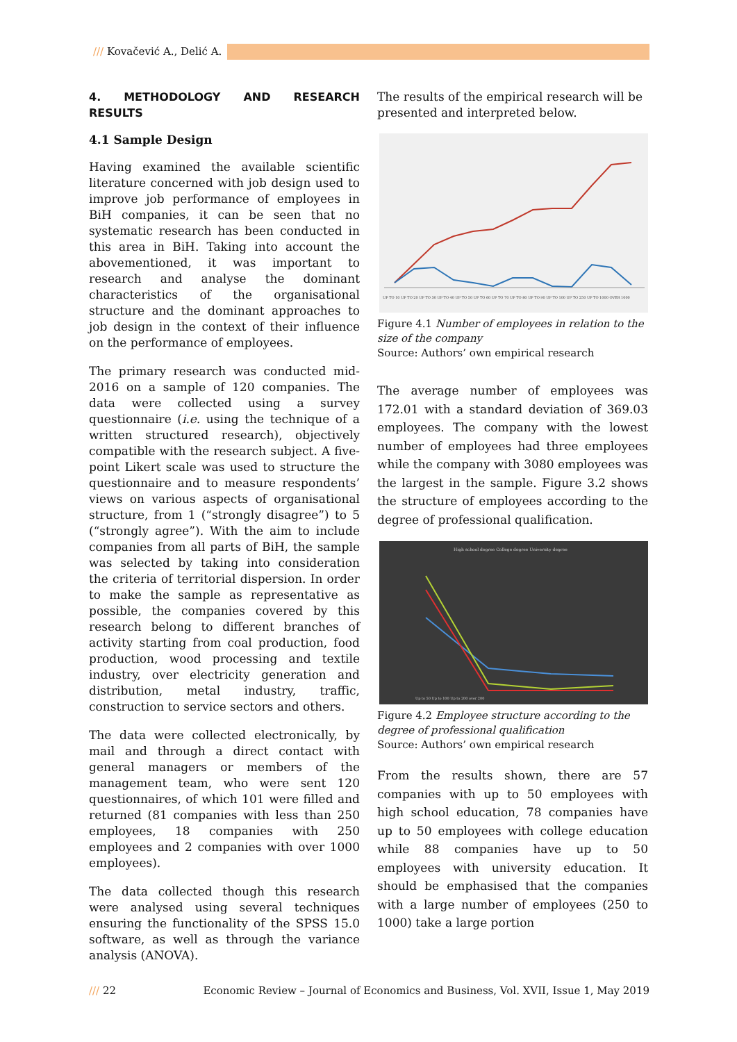/// Kovačević A., Delić A.
4. METHODOLOGY AND RESEARCH RESULTS
4.1 Sample Design
Having examined the available scientific literature concerned with job design used to improve job performance of employees in BiH companies, it can be seen that no systematic research has been conducted in this area in BiH. Taking into account the abovementioned, it was important to research and analyse the dominant characteristics of the organisational structure and the dominant approaches to job design in the context of their influence on the performance of employees.
The primary research was conducted mid-2016 on a sample of 120 companies. The data were collected using a survey questionnaire (i.e. using the technique of a written structured research), objectively compatible with the research subject. A five-point Likert scale was used to structure the questionnaire and to measure respondents’ views on various aspects of organisational structure, from 1 (“strongly disagree”) to 5 (“strongly agree”). With the aim to include companies from all parts of BiH, the sample was selected by taking into consideration the criteria of territorial dispersion. In order to make the sample as representative as possible, the companies covered by this research belong to different branches of activity starting from coal production, food production, wood processing and textile industry, over electricity generation and distribution, metal industry, traffic, construction to service sectors and others.
The data were collected electronically, by mail and through a direct contact with general managers or members of the management team, who were sent 120 questionnaires, of which 101 were filled and returned (81 companies with less than 250 employees, 18 companies with 250 employees and 2 companies with over 1000 employees).
The data collected though this research were analysed using several techniques ensuring the functionality of the SPSS 15.0 software, as well as through the variance analysis (ANOVA).
The results of the empirical research will be presented and interpreted below.
UP TO 10 UP TO 20 UP TO 30 UP TO 40 UP TO 50 UP TO 60 UP TO 70 UP TO 80 UP TO 90 UP TO 100 UP TO 250 UP TO 1000 OVER 1000
Figure 4.1 Number of employees in relation to the size of the company
Source: Authors’ own empirical research
The average number of employees was 172.01 with a standard deviation of 369.03 employees. The company with the lowest number of employees had three employees while the company with 3080 employees was the largest in the sample. Figure 3.2 shows the structure of employees according to the degree of professional qualification.
High school degree College degree University degree
Up to 50 Up to 100 Up to 200 over 200
Figure 4.2 Employee structure according to the degree of professional qualification
Source: Authors’ own empirical research
From the results shown, there are 57 companies with up to 50 employees with high school education, 78 companies have up to 50 employees with college education while 88 companies have up to 50 employees with university education. It should be emphasised that the companies with a large number of employees (250 to 1000) take a large portion
/// 22 Economic Review – Journal of Economics and Business, Vol. XVII, Issue 1, May 2019